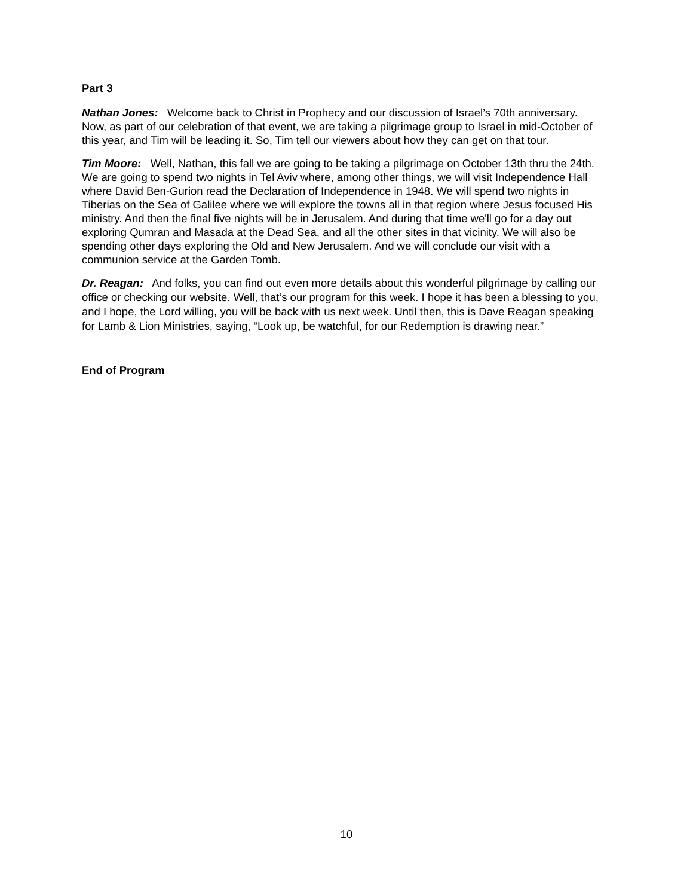Part 3
Nathan Jones: Welcome back to Christ in Prophecy and our discussion of Israel’s 70th anniversary. Now, as part of our celebration of that event, we are taking a pilgrimage group to Israel in mid-October of this year, and Tim will be leading it. So, Tim tell our viewers about how they can get on that tour.
Tim Moore: Well, Nathan, this fall we are going to be taking a pilgrimage on October 13th thru the 24th. We are going to spend two nights in Tel Aviv where, among other things, we will visit Independence Hall where David Ben-Gurion read the Declaration of Independence in 1948. We will spend two nights in Tiberias on the Sea of Galilee where we will explore the towns all in that region where Jesus focused His ministry. And then the final five nights will be in Jerusalem. And during that time we'll go for a day out exploring Qumran and Masada at the Dead Sea, and all the other sites in that vicinity. We will also be spending other days exploring the Old and New Jerusalem. And we will conclude our visit with a communion service at the Garden Tomb.
Dr. Reagan: And folks, you can find out even more details about this wonderful pilgrimage by calling our office or checking our website. Well, that’s our program for this week. I hope it has been a blessing to you, and I hope, the Lord willing, you will be back with us next week. Until then, this is Dave Reagan speaking for Lamb & Lion Ministries, saying, “Look up, be watchful, for our Redemption is drawing near.”
End of Program
10